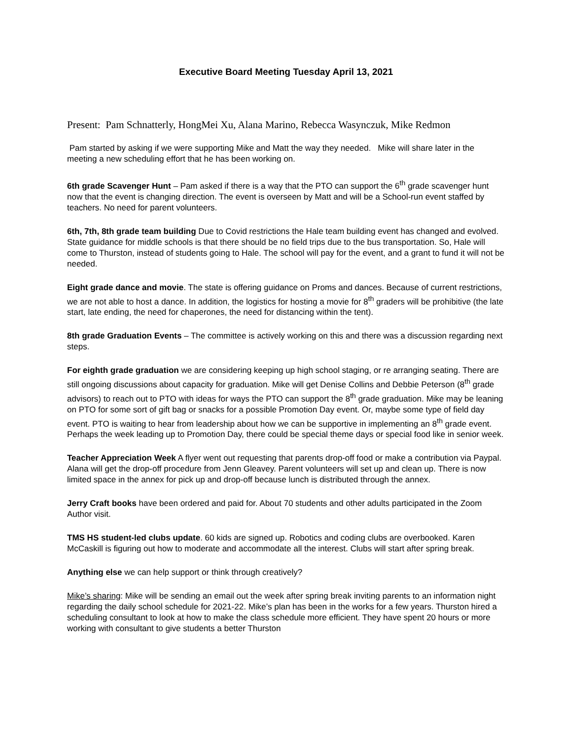Executive Board Meeting Tuesday April 13, 2021
Present: Pam Schnatterly, HongMei Xu, Alana Marino, Rebecca Wasynczuk, Mike Redmon
Pam started by asking if we were supporting Mike and Matt the way they needed. Mike will share later in the meeting a new scheduling effort that he has been working on.
6th grade Scavenger Hunt – Pam asked if there is a way that the PTO can support the 6<sup>th</sup> grade scavenger hunt now that the event is changing direction. The event is overseen by Matt and will be a School-run event staffed by teachers. No need for parent volunteers.
6th, 7th, 8th grade team building Due to Covid restrictions the Hale team building event has changed and evolved. State guidance for middle schools is that there should be no field trips due to the bus transportation. So, Hale will come to Thurston, instead of students going to Hale. The school will pay for the event, and a grant to fund it will not be needed.
Eight grade dance and movie. The state is offering guidance on Proms and dances. Because of current restrictions, we are not able to host a dance. In addition, the logistics for hosting a movie for 8<sup>th</sup> graders will be prohibitive (the late start, late ending, the need for chaperones, the need for distancing within the tent).
8th grade Graduation Events – The committee is actively working on this and there was a discussion regarding next steps.
For eighth grade graduation we are considering keeping up high school staging, or re arranging seating. There are still ongoing discussions about capacity for graduation. Mike will get Denise Collins and Debbie Peterson (8<sup>th</sup> grade advisors) to reach out to PTO with ideas for ways the PTO can support the 8<sup>th</sup> grade graduation. Mike may be leaning on PTO for some sort of gift bag or snacks for a possible Promotion Day event. Or, maybe some type of field day event. PTO is waiting to hear from leadership about how we can be supportive in implementing an 8<sup>th</sup> grade event. Perhaps the week leading up to Promotion Day, there could be special theme days or special food like in senior week.
Teacher Appreciation Week A flyer went out requesting that parents drop-off food or make a contribution via Paypal. Alana will get the drop-off procedure from Jenn Gleavey. Parent volunteers will set up and clean up. There is now limited space in the annex for pick up and drop-off because lunch is distributed through the annex.
Jerry Craft books have been ordered and paid for. About 70 students and other adults participated in the Zoom Author visit.
TMS HS student-led clubs update. 60 kids are signed up. Robotics and coding clubs are overbooked. Karen McCaskill is figuring out how to moderate and accommodate all the interest. Clubs will start after spring break.
Anything else we can help support or think through creatively?
Mike’s sharing: Mike will be sending an email out the week after spring break inviting parents to an information night regarding the daily school schedule for 2021-22. Mike’s plan has been in the works for a few years. Thurston hired a scheduling consultant to look at how to make the class schedule more efficient. They have spent 20 hours or more working with consultant to give students a better Thurston